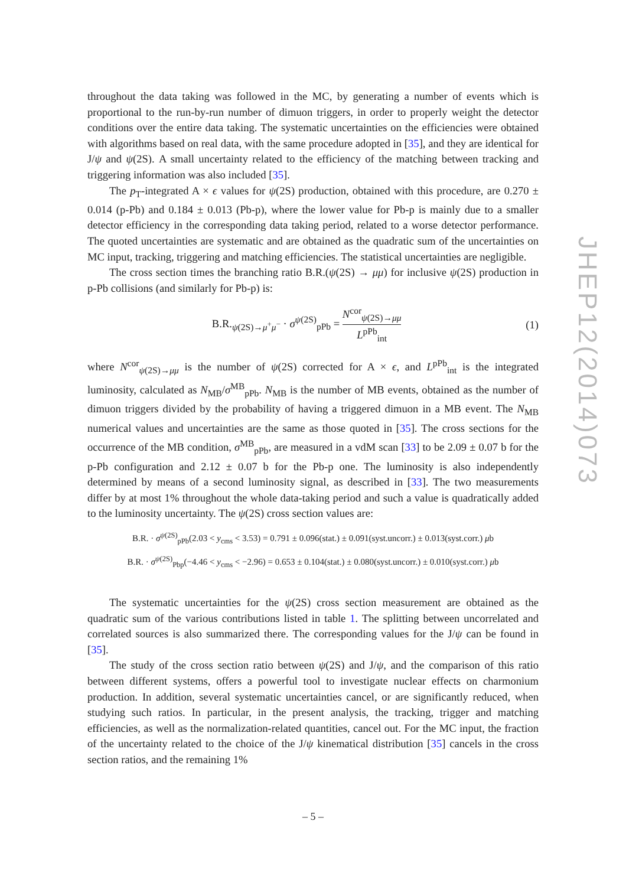JHEP12(2014)073
throughout the data taking was followed in the MC, by generating a number of events which is proportional to the run-by-run number of dimuon triggers, in order to properly weight the detector conditions over the entire data taking. The systematic uncertainties on the efficiencies were obtained with algorithms based on real data, with the same procedure adopted in [35], and they are identical for J/ψ and ψ(2S). A small uncertainty related to the efficiency of the matching between tracking and triggering information was also included [35].
The p<sub>T</sub>-integrated A × ϵ values for ψ(2S) production, obtained with this procedure, are 0.270 ± 0.014 (p-Pb) and 0.184 ± 0.013 (Pb-p), where the lower value for Pb-p is mainly due to a smaller detector efficiency in the corresponding data taking period, related to a worse detector performance. The quoted uncertainties are systematic and are obtained as the quadratic sum of the uncertainties on MC input, tracking, triggering and matching efficiencies. The statistical uncertainties are negligible.
The cross section times the branching ratio B.R.(ψ(2S) → μμ) for inclusive ψ(2S) production in p-Pb collisions (and similarly for Pb-p) is:
B.R.<sub>ψ(2S)→μ<sup>+</sup>μ<sup>−</sup></sub> · σ<sup>ψ(2S)</sup><sub>pPb</sub> = N<sup>cor</sup><sub>ψ(2S)→μμ</sub> L<sup>pPb</sup><sub>int</sub>
(1)
where N<sup>cor</sup><sub>ψ(2S)→μμ</sub> is the number of ψ(2S) corrected for A × ϵ, and L<sup>pPb</sup><sub>int</sub> is the integrated luminosity, calculated as N<sub>MB</sub>/σ<sup>MB</sup><sub>pPb</sub>. N<sub>MB</sub> is the number of MB events, obtained as the number of dimuon triggers divided by the probability of having a triggered dimuon in a MB event. The N<sub>MB</sub> numerical values and uncertainties are the same as those quoted in [35]. The cross sections for the occurrence of the MB condition, σ<sup>MB</sup><sub>pPb</sub>, are measured in a vdM scan [33] to be 2.09 ± 0.07 b for the p-Pb configuration and 2.12 ± 0.07 b for the Pb-p one. The luminosity is also independently determined by means of a second luminosity signal, as described in [33]. The two measurements differ by at most 1% throughout the whole data-taking period and such a value is quadratically added to the luminosity uncertainty. The ψ(2S) cross section values are:
B.R. · σ<sup>ψ(2S)</sup><sub>pPb</sub>(2.03 < y<sub>cms</sub> < 3.53) = 0.791 ± 0.096(stat.) ± 0.091(syst.uncorr.) ± 0.013(syst.corr.) μb
B.R. · σ<sup>ψ(2S)</sup><sub>Pbp</sub>(−4.46 < y<sub>cms</sub> < −2.96) = 0.653 ± 0.104(stat.) ± 0.080(syst.uncorr.) ± 0.010(syst.corr.) μb
The systematic uncertainties for the ψ(2S) cross section measurement are obtained as the quadratic sum of the various contributions listed in table 1. The splitting between uncorrelated and correlated sources is also summarized there. The corresponding values for the J/ψ can be found in [35].
The study of the cross section ratio between ψ(2S) and J/ψ, and the comparison of this ratio between different systems, offers a powerful tool to investigate nuclear effects on charmonium production. In addition, several systematic uncertainties cancel, or are significantly reduced, when studying such ratios. In particular, in the present analysis, the tracking, trigger and matching efficiencies, as well as the normalization-related quantities, cancel out. For the MC input, the fraction of the uncertainty related to the choice of the J/ψ kinematical distribution [35] cancels in the cross section ratios, and the remaining 1%
– 5 –